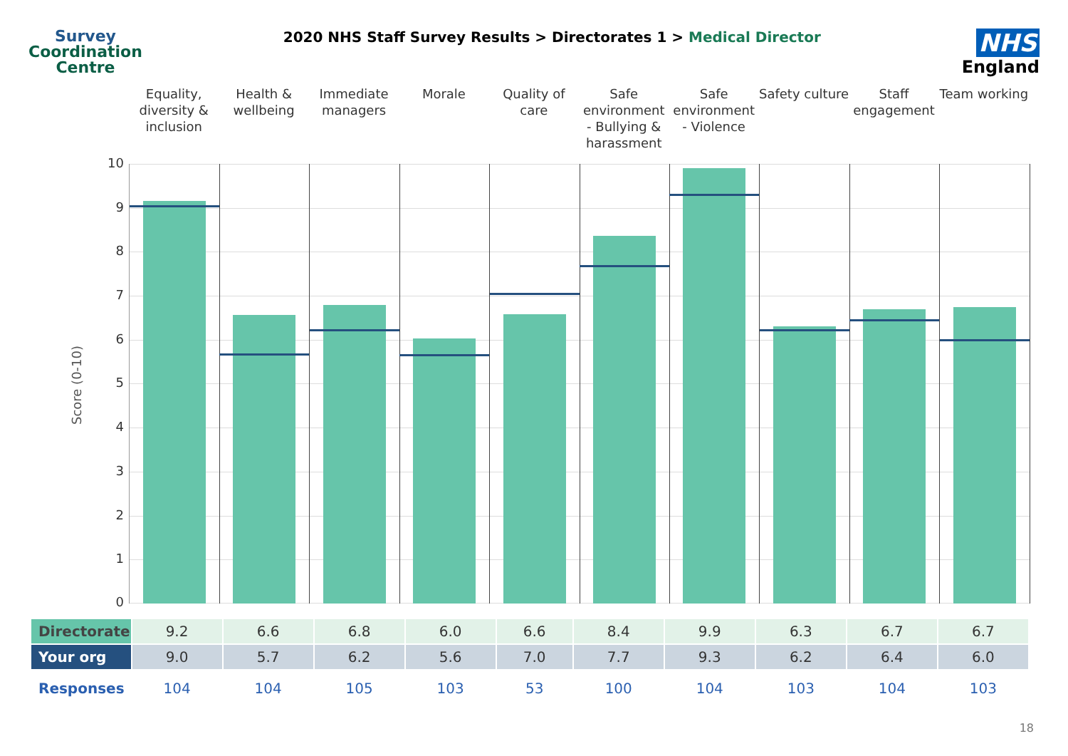Survey
Coordination
Centre
2020 NHS Staff Survey Results > Directorates 1 > Medical Director
NHS
England
Equality, diversity & inclusion
Health & wellbeing Immediate managers Morale Quality of care Safe environment - Bullying & harassment
Safe environment - Violence Safety culture Staff engagement Team working
Score (0-10)
10
9
8
7
6
5
4
3
2
1
0
| Directorate | 9.2 | 6.6 | 6.8 | 6.0 | 6.6 | 8.4 | 9.9 | 6.3 | 6.7 | 6.7 |
| Your org | 9.0 | 5.7 | 6.2 | 5.6 | 7.0 | 7.7 | 9.3 | 6.2 | 6.4 | 6.0 |
| Responses | 104 | 104 | 105 | 103 | 53 | 100 | 104 | 103 | 104 | 103 |
18